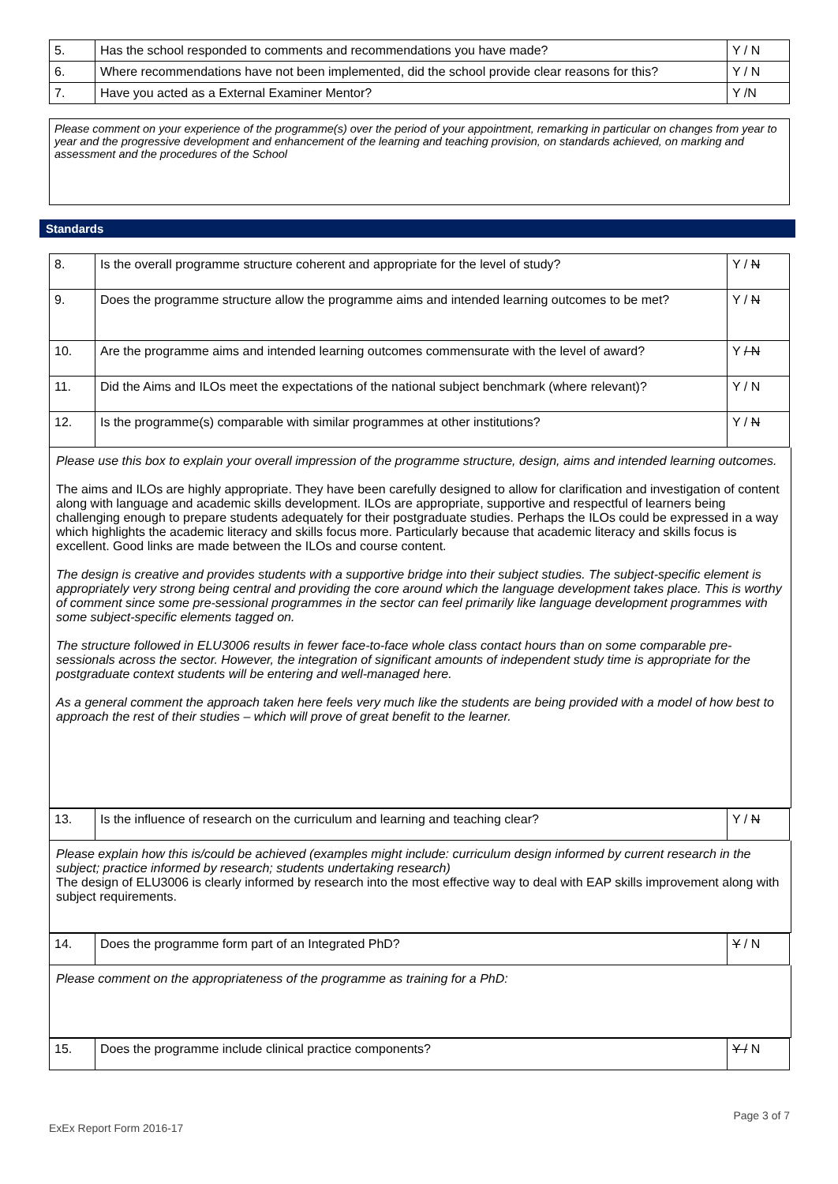| 5. | Has the school responded to comments and recommendations you have made? | Y / N |
| 6. | Where recommendations have not been implemented, did the school provide clear reasons for this? | Y / N |
| 7. | Have you acted as a External Examiner Mentor? | Y /N |
Please comment on your experience of the programme(s) over the period of your appointment, remarking in particular on changes from year to year and the progressive development and enhancement of the learning and teaching provision, on standards achieved, on marking and assessment and the procedures of the School
Standards
| 8. | Is the overall programme structure coherent and appropriate for the level of study? | Y / N |
| 9. | Does the programme structure allow the programme aims and intended learning outcomes to be met? | Y / N |
| 10. | Are the programme aims and intended learning outcomes commensurate with the level of award? | Y / N |
| 11. | Did the Aims and ILOs meet the expectations of the national subject benchmark (where relevant)? | Y / N |
| 12. | Is the programme(s) comparable with similar programmes at other institutions? | Y / N |
Please use this box to explain your overall impression of the programme structure, design, aims and intended learning outcomes.
The aims and ILOs are highly appropriate. They have been carefully designed to allow for clarification and investigation of content along with language and academic skills development. ILOs are appropriate, supportive and respectful of learners being challenging enough to prepare students adequately for their postgraduate studies. Perhaps the ILOs could be expressed in a way which highlights the academic literacy and skills focus more. Particularly because that academic literacy and skills focus is excellent. Good links are made between the ILOs and course content.
The design is creative and provides students with a supportive bridge into their subject studies. The subject-specific element is appropriately very strong being central and providing the core around which the language development takes place. This is worthy of comment since some pre-sessional programmes in the sector can feel primarily like language development programmes with some subject-specific elements tagged on.
The structure followed in ELU3006 results in fewer face-to-face whole class contact hours than on some comparable pre-sessionals across the sector. However, the integration of significant amounts of independent study time is appropriate for the postgraduate context students will be entering and well-managed here.
As a general comment the approach taken here feels very much like the students are being provided with a model of how best to approach the rest of their studies – which will prove of great benefit to the learner.
| 13. | Is the influence of research on the curriculum and learning and teaching clear? | Y / N |
Please explain how this is/could be achieved (examples might include: curriculum design informed by current research in the subject; practice informed by research; students undertaking research)
The design of ELU3006 is clearly informed by research into the most effective way to deal with EAP skills improvement along with subject requirements.
| 14. | Does the programme form part of an Integrated PhD? | Y / N |
Please comment on the appropriateness of the programme as training for a PhD:
| 15. | Does the programme include clinical practice components? | Y / N |
Page 3 of 7
ExEx Report Form 2016-17